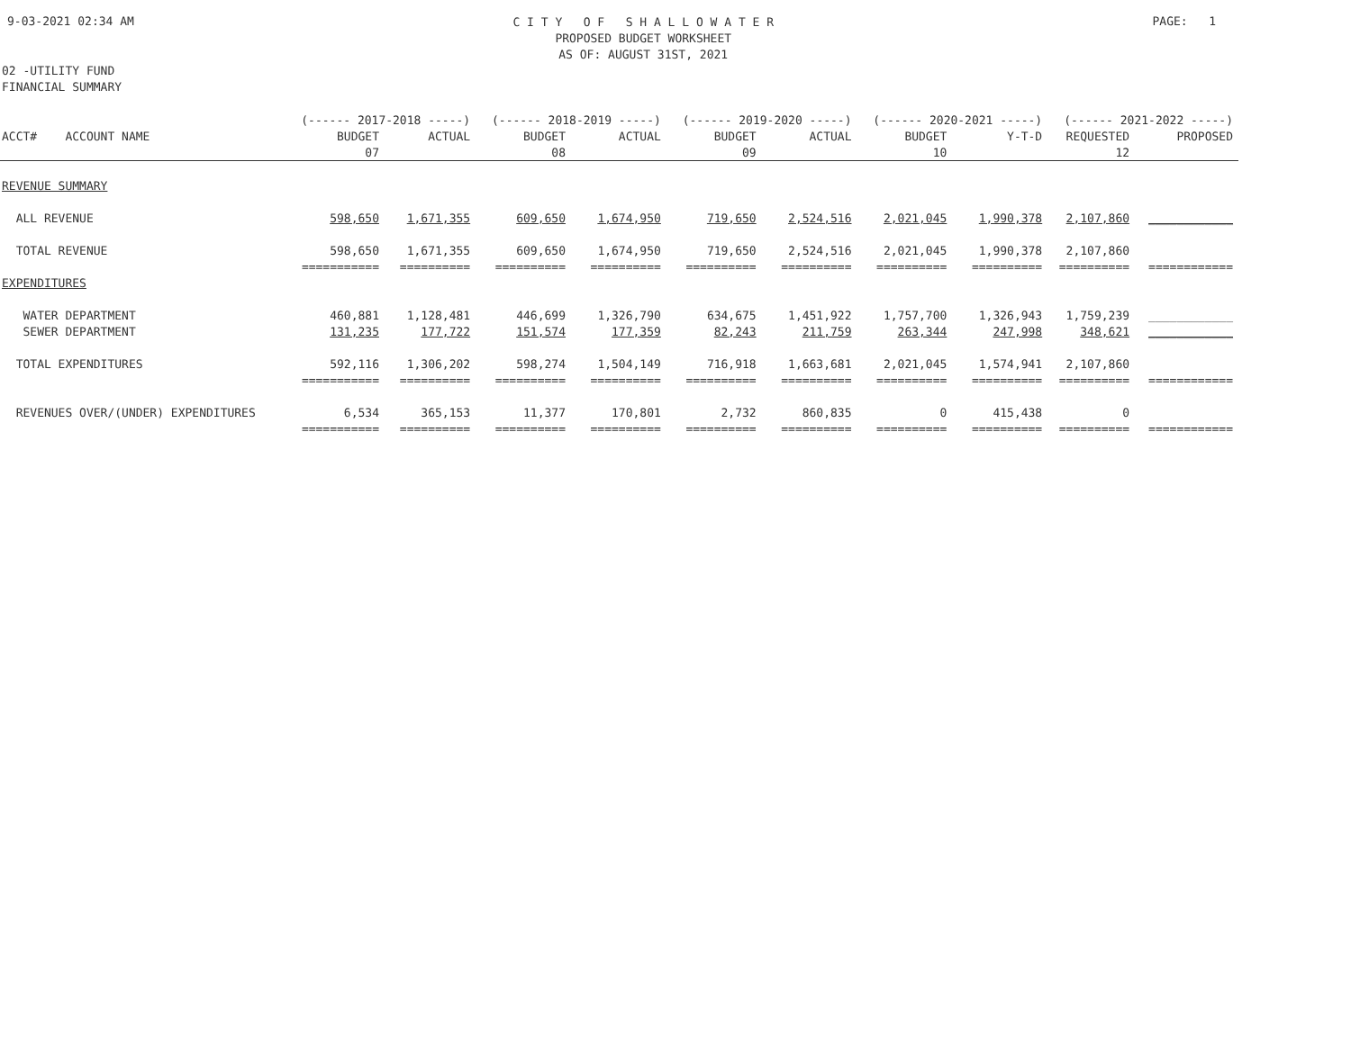9-03-2021 02:34 AM
C I T Y O F S H A L L O W A T E R
PROPOSED BUDGET WORKSHEET
AS OF: AUGUST 31ST, 2021
PAGE: 1
02 -UTILITY FUND
FINANCIAL SUMMARY
| | (------ 2017-2018 -----) | | (------ 2018-2019 -----) | | (------ 2019-2020 -----) | | (------ 2020-2021 -----) | | (------ 2021-2022 -----) | |
| --- | --- | --- | --- | --- | --- | --- | --- | --- | --- | --- |
| ACCT# ACCOUNT NAME | BUDGET | ACTUAL | BUDGET | ACTUAL | BUDGET | ACTUAL | BUDGET | Y-T-D | REQUESTED | PROPOSED |
| | 07 | | 08 | | 09 | | 10 | | 12 | |
| REVENUE SUMMARY | | | | | | | | | | |
| ALL REVENUE | 598,650 | 1,671,355 | 609,650 | 1,674,950 | 719,650 | 2,524,516 | 2,021,045 | 1,990,378 | 2,107,860 | ____________ |
| TOTAL REVENUE | 598,650 | 1,671,355 | 609,650 | 1,674,950 | 719,650 | 2,524,516 | 2,021,045 | 1,990,378 | 2,107,860 | |
| | =========== | ========== | ========== | ========== | ========== | ========== | ========== | ========== | ========== | ============ |
| EXPENDITURES | | | | | | | | | | |
| WATER DEPARTMENT | 460,881 | 1,128,481 | 446,699 | 1,326,790 | 634,675 | 1,451,922 | 1,757,700 | 1,326,943 | 1,759,239 | ____________ |
| SEWER DEPARTMENT | 131,235 | 177,722 | 151,574 | 177,359 | 82,243 | 211,759 | 263,344 | 247,998 | 348,621 | ____________ |
| TOTAL EXPENDITURES | 592,116 | 1,306,202 | 598,274 | 1,504,149 | 716,918 | 1,663,681 | 2,021,045 | 1,574,941 | 2,107,860 | |
| | =========== | ========== | ========== | ========== | ========== | ========== | ========== | ========== | ========== | ============ |
| REVENUES OVER/(UNDER) EXPENDITURES | 6,534 | 365,153 | 11,377 | 170,801 | 2,732 | 860,835 | 0 | 415,438 | 0 | |
| | =========== | ========== | ========== | ========== | ========== | ========== | ========== | ========== | ========== | ============ |